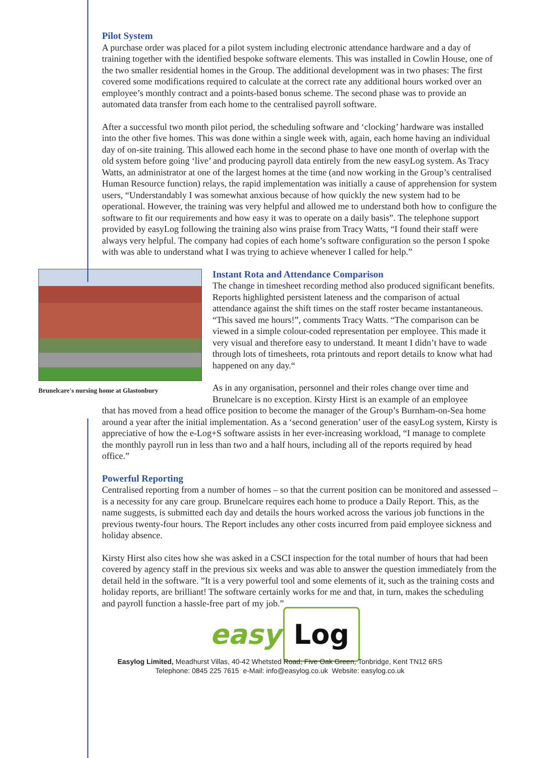Pilot System
A purchase order was placed for a pilot system including electronic attendance hardware and a day of training together with the identified bespoke software elements. This was installed in Cowlin House, one of the two smaller residential homes in the Group. The additional development was in two phases: The first covered some modifications required to calculate at the correct rate any additional hours worked over an employee’s monthly contract and a points-based bonus scheme. The second phase was to provide an automated data transfer from each home to the centralised payroll software.
After a successful two month pilot period, the scheduling software and ‘clocking’ hardware was installed into the other five homes. This was done within a single week with, again, each home having an individual day of on-site training. This allowed each home in the second phase to have one month of overlap with the old system before going ‘live’ and producing payroll data entirely from the new easyLog system. As Tracy Watts, an administrator at one of the largest homes at the time (and now working in the Group’s centralised Human Resource function) relays, the rapid implementation was initially a cause of apprehension for system users, “Understandably I was somewhat anxious because of how quickly the new system had to be operational. However, the training was very helpful and allowed me to understand both how to configure the software to fit our requirements and how easy it was to operate on a daily basis”. The telephone support provided by easyLog following the training also wins praise from Tracy Watts, “I found their staff were always very helpful. The company had copies of each home’s software configuration so the person I spoke with was able to understand what I was trying to achieve whenever I called for help.”
Brunelcare's nursing home at Glastonbury
Instant Rota and Attendance Comparison
The change in timesheet recording method also produced significant benefits. Reports highlighted persistent lateness and the comparison of actual attendance against the shift times on the staff roster became instantaneous. “This saved me hours!”, comments Tracy Watts. “The comparison can be viewed in a simple colour-coded representation per employee. This made it very visual and therefore easy to understand. It meant I didn’t have to wade through lots of timesheets, rota printouts and report details to know what had happened on any day.“
As in any organisation, personnel and their roles change over time and Brunelcare is no exception. Kirsty Hirst is an example of an employee
that has moved from a head office position to become the manager of the Group’s Burnham-on-Sea home around a year after the initial implementation. As a ‘second generation’ user of the easyLog system, Kirsty is appreciative of how the e-Log+S software assists in her ever-increasing workload, “I manage to complete the monthly payroll run in less than two and a half hours, including all of the reports required by head office.”
Powerful Reporting
Centralised reporting from a number of homes – so that the current position can be monitored and assessed – is a necessity for any care group. Brunelcare requires each home to produce a Daily Report. This, as the name suggests, is submitted each day and details the hours worked across the various job functions in the previous twenty-four hours. The Report includes any other costs incurred from paid employee sickness and holiday absence.
Kirsty Hirst also cites how she was asked in a CSCI inspection for the total number of hours that had been covered by agency staff in the previous six weeks and was able to answer the question immediately from the detail held in the software. ”It is a very powerful tool and some elements of it, such as the training costs and holiday reports, are brilliant! The software certainly works for me and that, in turn, makes the scheduling and payroll function a hassle-free part of my job.”
easy Log
Easylog Limited, Meadhurst Villas, 40-42 Whetsted Road, Five Oak Green, Tonbridge, Kent TN12 6RS
Telephone: 0845 225 7615 e-Mail: info@easylog.co.uk Website: easylog.co.uk